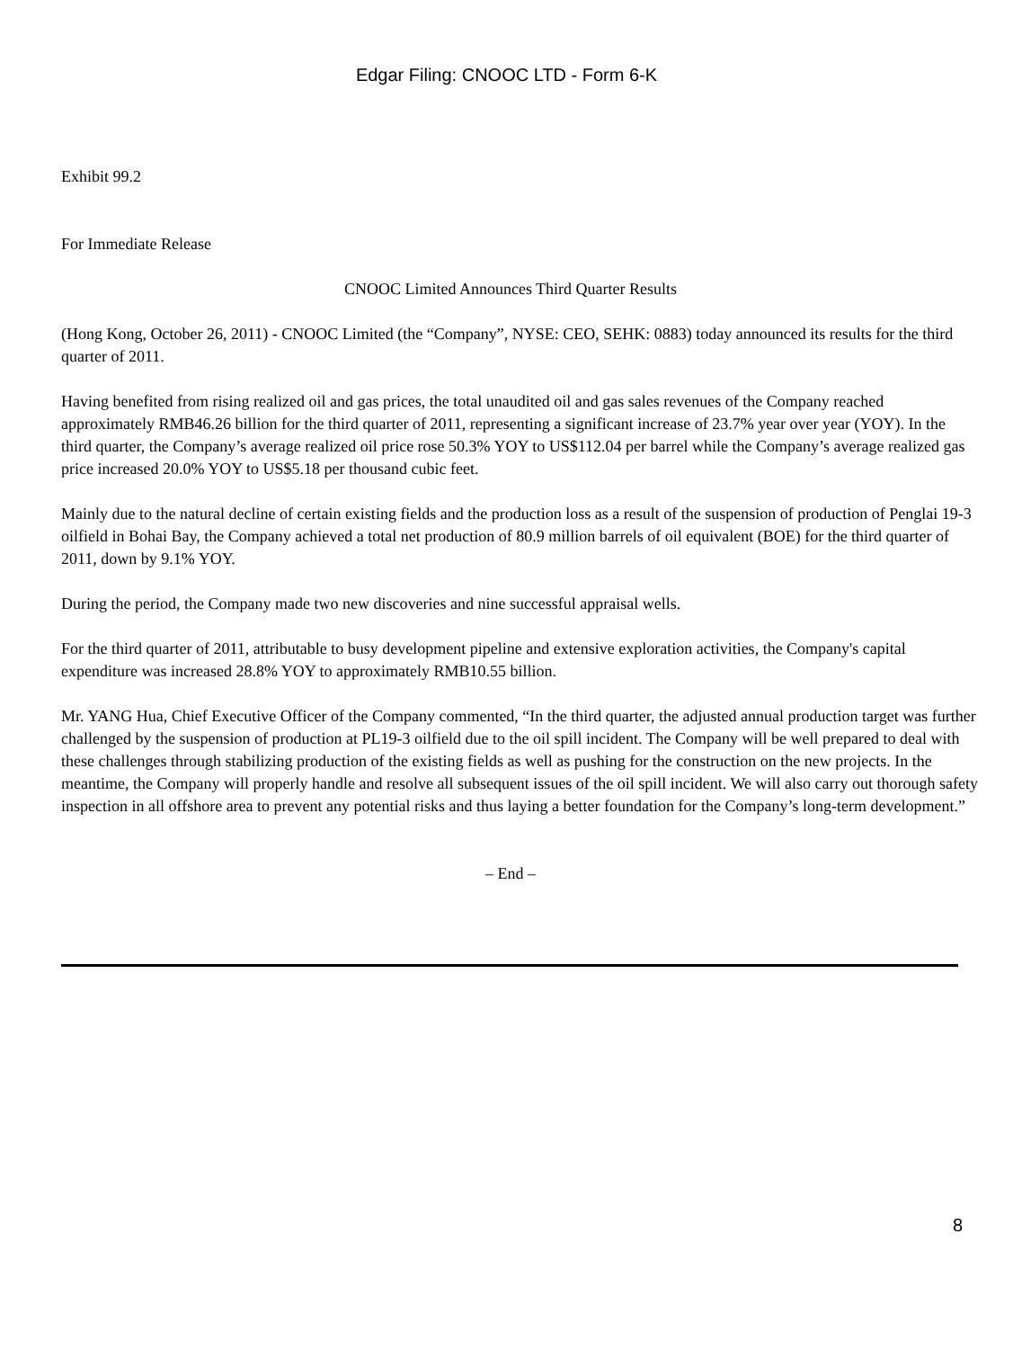Edgar Filing: CNOOC LTD - Form 6-K
Exhibit 99.2
For Immediate Release
CNOOC Limited Announces Third Quarter Results
(Hong Kong, October 26, 2011) - CNOOC Limited (the “Company”, NYSE: CEO, SEHK: 0883) today announced its results for the third quarter of 2011.
Having benefited from rising realized oil and gas prices, the total unaudited oil and gas sales revenues of the Company reached approximately RMB46.26 billion for the third quarter of 2011, representing a significant increase of 23.7% year over year (YOY). In the third quarter, the Company’s average realized oil price rose 50.3% YOY to US$112.04 per barrel while the Company’s average realized gas price increased 20.0% YOY to US$5.18 per thousand cubic feet.
Mainly due to the natural decline of certain existing fields and the production loss as a result of the suspension of production of Penglai 19-3 oilfield in Bohai Bay, the Company achieved a total net production of 80.9 million barrels of oil equivalent (BOE) for the third quarter of 2011, down by 9.1% YOY.
During the period, the Company made two new discoveries and nine successful appraisal wells.
For the third quarter of 2011, attributable to busy development pipeline and extensive exploration activities, the Company's capital expenditure was increased 28.8% YOY to approximately RMB10.55 billion.
Mr. YANG Hua, Chief Executive Officer of the Company commented, “In the third quarter, the adjusted annual production target was further challenged by the suspension of production at PL19-3 oilfield due to the oil spill incident. The Company will be well prepared to deal with these challenges through stabilizing production of the existing fields as well as pushing for the construction on the new projects. In the meantime, the Company will properly handle and resolve all subsequent issues of the oil spill incident. We will also carry out thorough safety inspection in all offshore area to prevent any potential risks and thus laying a better foundation for the Company’s long-term development.”
– End –
8